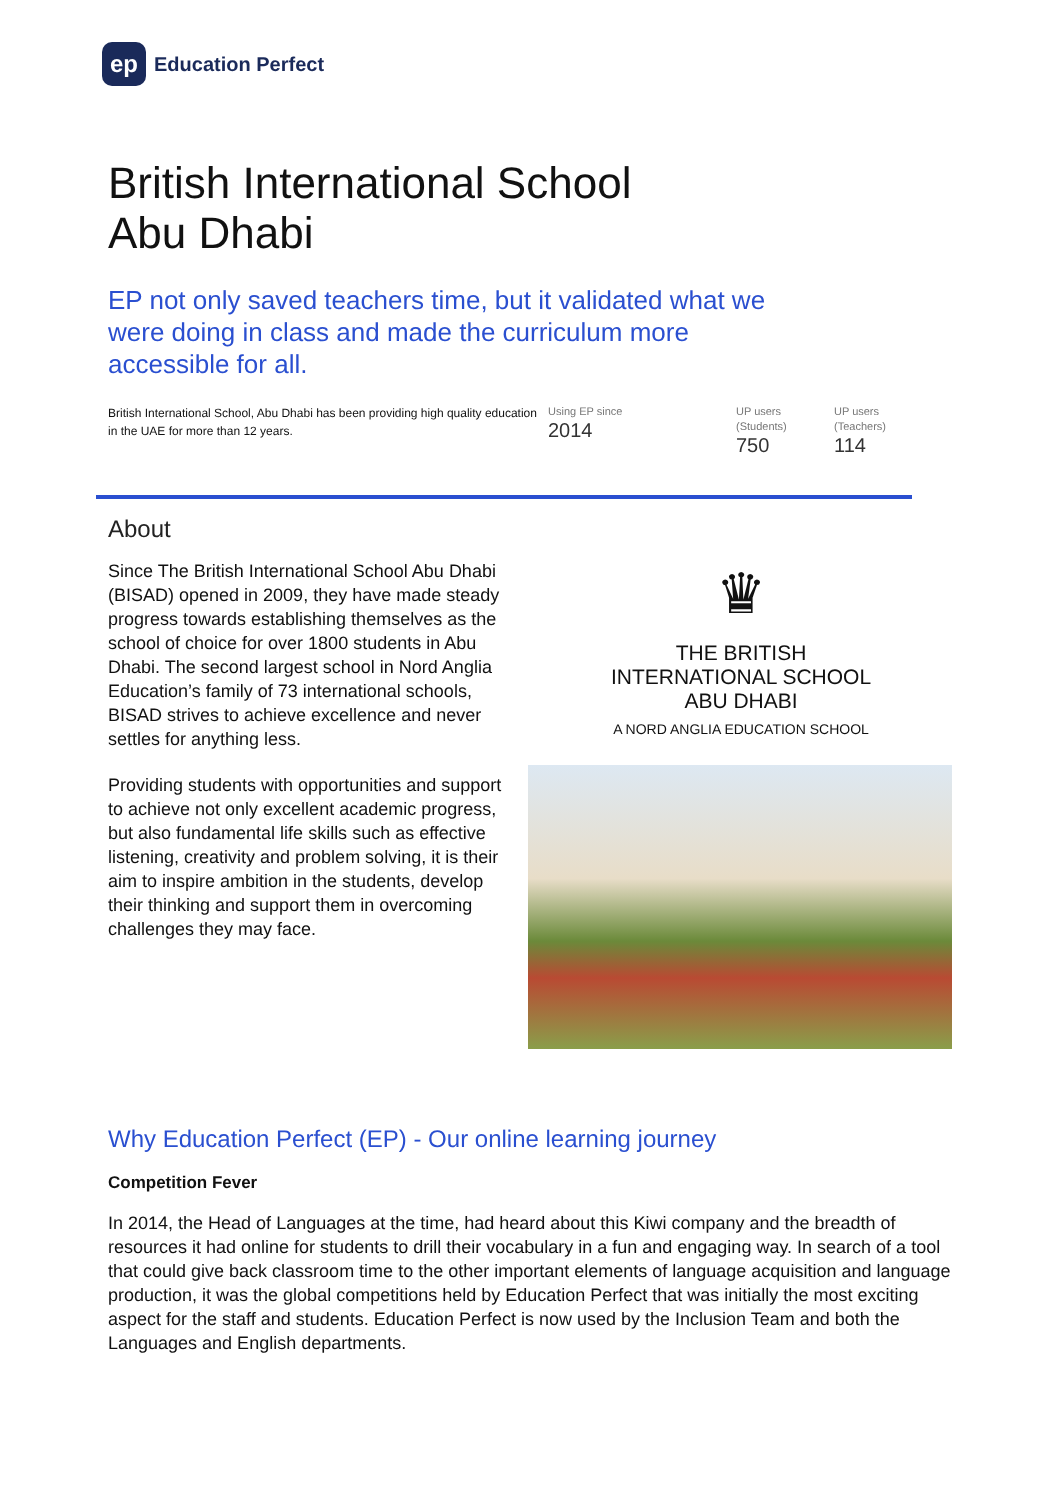ep
Education Perfect
British International School
Abu Dhabi
EP not only saved teachers time, but it validated what we were doing in class and made the curriculum more accessible for all.
British International School, Abu Dhabi has been providing high quality education in the UAE for more than 12 years.
Using EP since
2014
UP users
(Students)
750
UP users
(Teachers)
114
About
Since The British International School Abu Dhabi (BISAD) opened in 2009, they have made steady progress towards establishing themselves as the school of choice for over 1800 students in Abu Dhabi. The second largest school in Nord Anglia Education’s family of 73 international schools, BISAD strives to achieve excellence and never settles for anything less.
Providing students with opportunities and support to achieve not only excellent academic progress, but also fundamental life skills such as effective listening, creativity and problem solving, it is their aim to inspire ambition in the students, develop their thinking and support them in overcoming challenges they may face.
♛
THE BRITISH
INTERNATIONAL SCHOOL
ABU DHABI
A NORD ANGLIA EDUCATION SCHOOL
Why Education Perfect (EP) - Our online learning journey
Competition Fever
In 2014, the Head of Languages at the time, had heard about this Kiwi company and the breadth of resources it had online for students to drill their vocabulary in a fun and engaging way. In search of a tool that could give back classroom time to the other important elements of language acquisition and language production, it was the global competitions held by Education Perfect that was initially the most exciting aspect for the staff and students. Education Perfect is now used by the Inclusion Team and both the Languages and English departments.